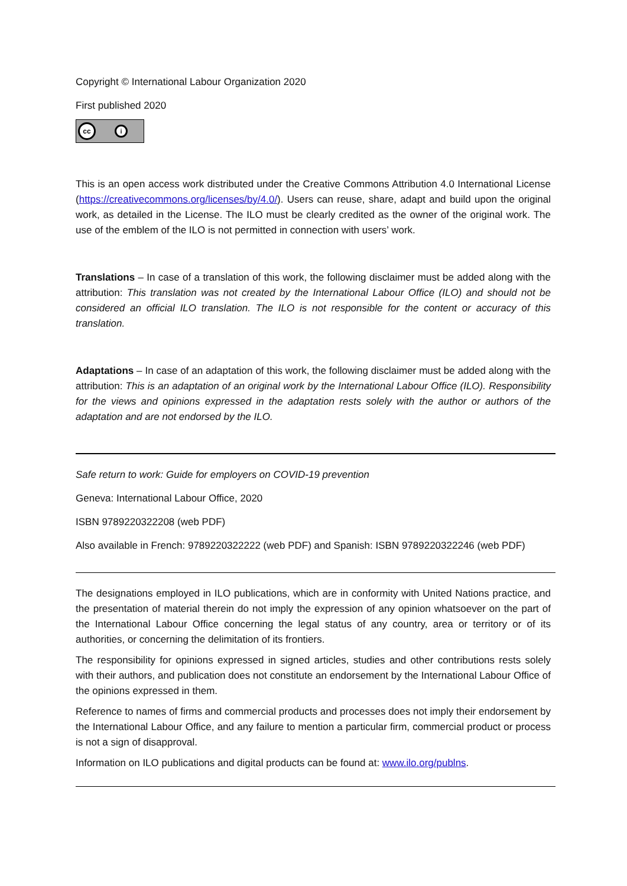Copyright © International Labour Organization 2020
First published 2020
cc i
This is an open access work distributed under the Creative Commons Attribution 4.0 International License (https://creativecommons.org/licenses/by/4.0/). Users can reuse, share, adapt and build upon the original work, as detailed in the License. The ILO must be clearly credited as the owner of the original work. The use of the emblem of the ILO is not permitted in connection with users’ work.
Translations – In case of a translation of this work, the following disclaimer must be added along with the attribution: This translation was not created by the International Labour Office (ILO) and should not be considered an official ILO translation. The ILO is not responsible for the content or accuracy of this translation.
Adaptations – In case of an adaptation of this work, the following disclaimer must be added along with the attribution: This is an adaptation of an original work by the International Labour Office (ILO). Responsibility for the views and opinions expressed in the adaptation rests solely with the author or authors of the adaptation and are not endorsed by the ILO.
Safe return to work: Guide for employers on COVID-19 prevention
Geneva: International Labour Office, 2020
ISBN 9789220322208 (web PDF)
Also available in French: 9789220322222 (web PDF) and Spanish: ISBN 9789220322246 (web PDF)
The designations employed in ILO publications, which are in conformity with United Nations practice, and the presentation of material therein do not imply the expression of any opinion whatsoever on the part of the International Labour Office concerning the legal status of any country, area or territory or of its authorities, or concerning the delimitation of its frontiers.
The responsibility for opinions expressed in signed articles, studies and other contributions rests solely with their authors, and publication does not constitute an endorsement by the International Labour Office of the opinions expressed in them.
Reference to names of firms and commercial products and processes does not imply their endorsement by the International Labour Office, and any failure to mention a particular firm, commercial product or process is not a sign of disapproval.
Information on ILO publications and digital products can be found at: www.ilo.org/publns.